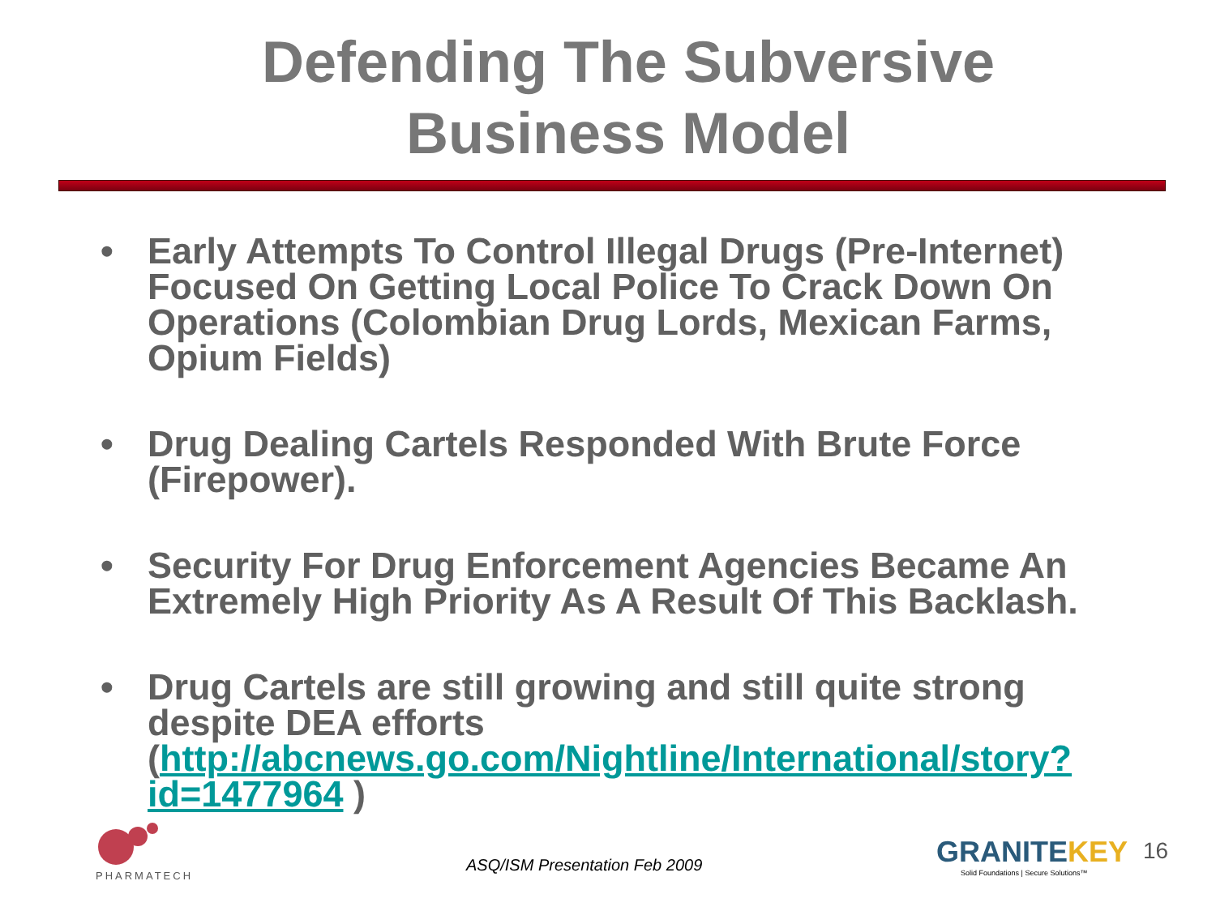Defending The Subversive
Business Model
• Early Attempts To Control Illegal Drugs (Pre-Internet) Focused On Getting Local Police To Crack Down On Operations (Colombian Drug Lords, Mexican Farms, Opium Fields)
• Drug Dealing Cartels Responded With Brute Force (Firepower).
• Security For Drug Enforcement Agencies Became An Extremely High Priority As A Result Of This Backlash.
• Drug Cartels are still growing and still quite strong despite DEA efforts (http://abcnews.go.com/Nightline/International/story?id=1477964 )
PHARMATECH
ASQ/ISM Presentation Feb 2009 GRANITEKEY
Solid Foundations | Secure Solutions™
16